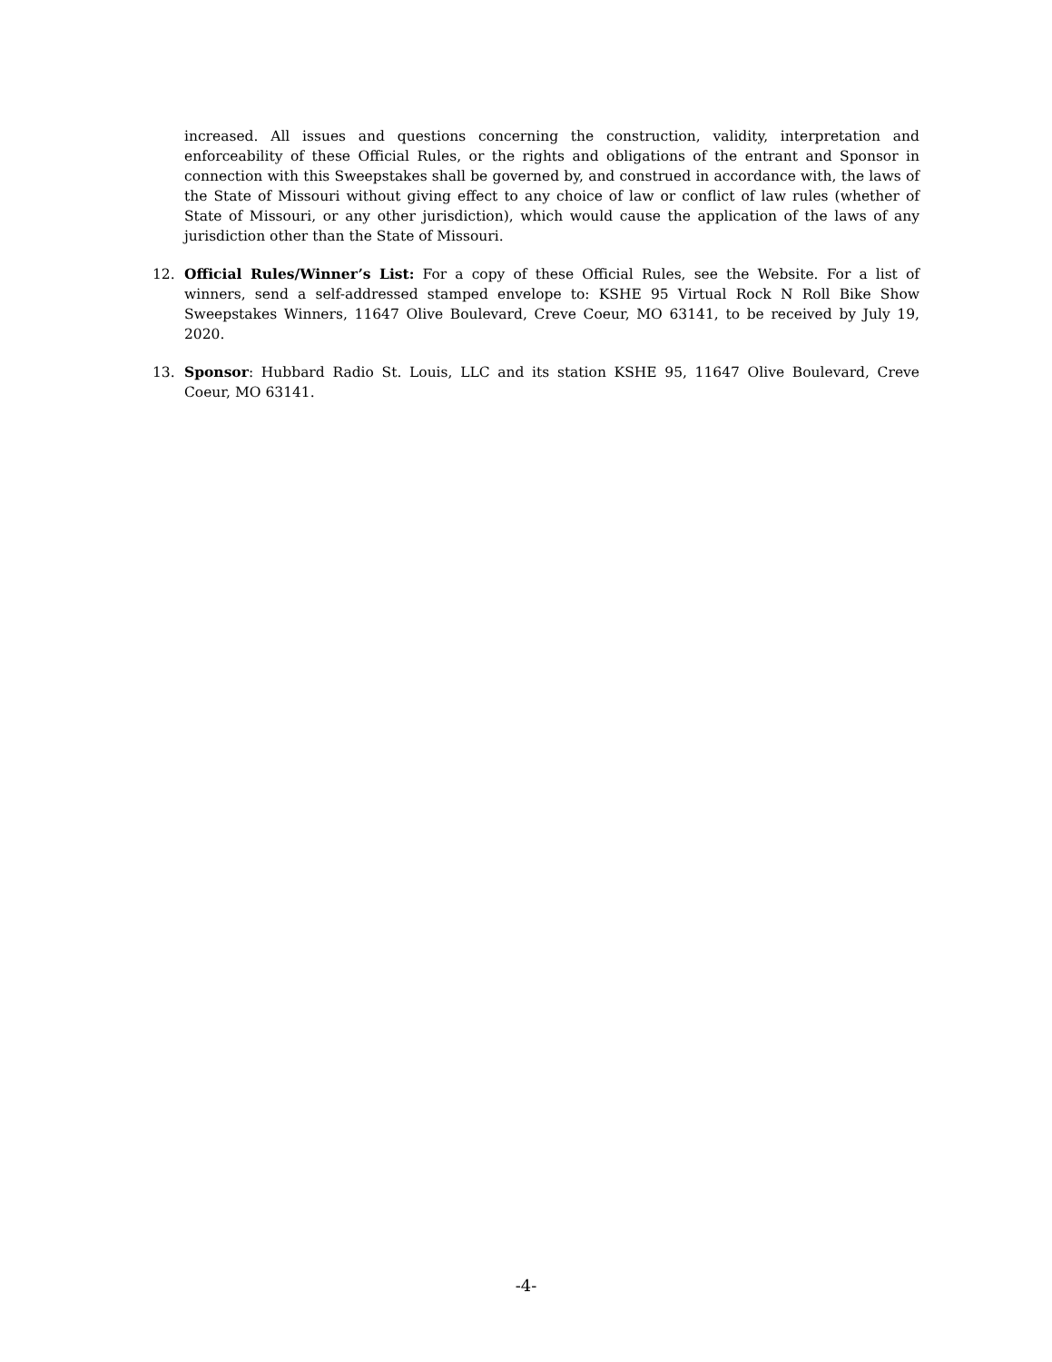increased. All issues and questions concerning the construction, validity, interpretation and enforceability of these Official Rules, or the rights and obligations of the entrant and Sponsor in connection with this Sweepstakes shall be governed by, and construed in accordance with, the laws of the State of Missouri without giving effect to any choice of law or conflict of law rules (whether of State of Missouri, or any other jurisdiction), which would cause the application of the laws of any jurisdiction other than the State of Missouri.
12. Official Rules/Winner’s List: For a copy of these Official Rules, see the Website. For a list of winners, send a self-addressed stamped envelope to: KSHE 95 Virtual Rock N Roll Bike Show Sweepstakes Winners, 11647 Olive Boulevard, Creve Coeur, MO 63141, to be received by July 19, 2020.
13. Sponsor: Hubbard Radio St. Louis, LLC and its station KSHE 95, 11647 Olive Boulevard, Creve Coeur, MO 63141.
-4-